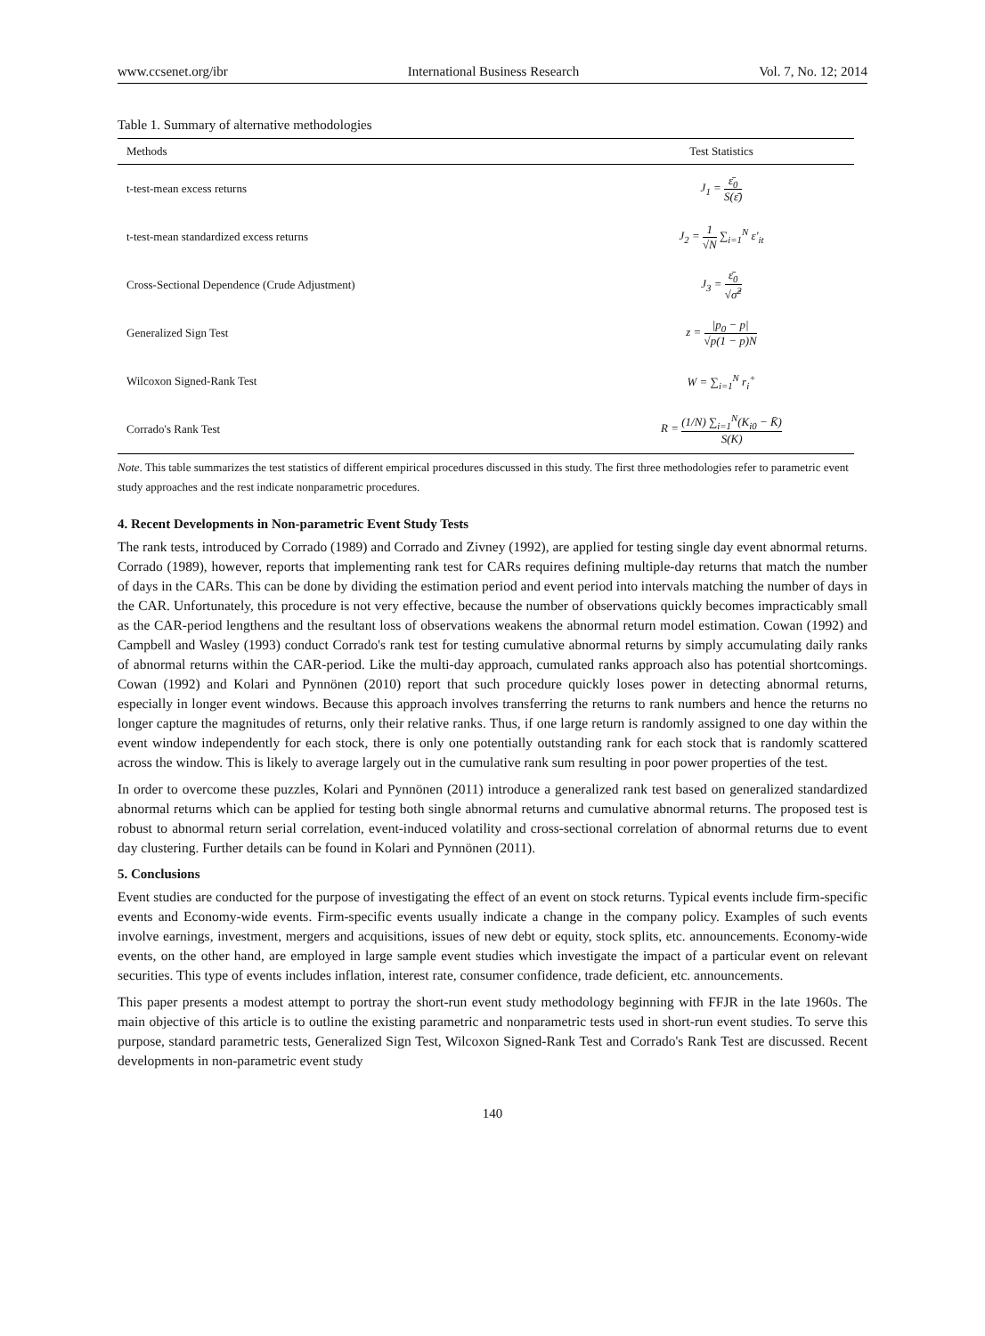www.ccsenet.org/ibr International Business Research Vol. 7, No. 12; 2014
Table 1. Summary of alternative methodologies
| Methods | Test Statistics |
| --- | --- |
| t-test-mean excess returns | J<sub>1</sub> = ε̄<sub>0</sub> S(ε̄) |
| t-test-mean standardized excess returns | J<sub>2</sub> = 1 √N ∑<sub>i=1</sub><sup>N</sup> ε′<sub>it</sub> |
| Cross-Sectional Dependence (Crude Adjustment) | J<sub>3</sub> = ε̄<sub>0</sub> √σ̂<sup>2</sup> |
| Generalized Sign Test | z = /p<sub>0</sub> − p/ √p(1 − p)N |
| Wilcoxon Signed-Rank Test | W = ∑<sub>i=1</sub><sup>N</sup> r<sub>i</sub><sup>+</sup> |
| Corrado's Rank Test | R = (1/N) ∑<sub>i=1</sub><sup>N</sup>(K<sub>i0</sub> − K̄) S(K) |
Note. This table summarizes the test statistics of different empirical procedures discussed in this study. The first three methodologies refer to parametric event study approaches and the rest indicate nonparametric procedures.
4. Recent Developments in Non-parametric Event Study Tests
The rank tests, introduced by Corrado (1989) and Corrado and Zivney (1992), are applied for testing single day event abnormal returns. Corrado (1989), however, reports that implementing rank test for CARs requires defining multiple-day returns that match the number of days in the CARs. This can be done by dividing the estimation period and event period into intervals matching the number of days in the CAR. Unfortunately, this procedure is not very effective, because the number of observations quickly becomes impracticably small as the CAR-period lengthens and the resultant loss of observations weakens the abnormal return model estimation. Cowan (1992) and Campbell and Wasley (1993) conduct Corrado's rank test for testing cumulative abnormal returns by simply accumulating daily ranks of abnormal returns within the CAR-period. Like the multi-day approach, cumulated ranks approach also has potential shortcomings. Cowan (1992) and Kolari and Pynnönen (2010) report that such procedure quickly loses power in detecting abnormal returns, especially in longer event windows. Because this approach involves transferring the returns to rank numbers and hence the returns no longer capture the magnitudes of returns, only their relative ranks. Thus, if one large return is randomly assigned to one day within the event window independently for each stock, there is only one potentially outstanding rank for each stock that is randomly scattered across the window. This is likely to average largely out in the cumulative rank sum resulting in poor power properties of the test.
In order to overcome these puzzles, Kolari and Pynnönen (2011) introduce a generalized rank test based on generalized standardized abnormal returns which can be applied for testing both single abnormal returns and cumulative abnormal returns. The proposed test is robust to abnormal return serial correlation, event-induced volatility and cross-sectional correlation of abnormal returns due to event day clustering. Further details can be found in Kolari and Pynnönen (2011).
5. Conclusions
Event studies are conducted for the purpose of investigating the effect of an event on stock returns. Typical events include firm-specific events and Economy-wide events. Firm-specific events usually indicate a change in the company policy. Examples of such events involve earnings, investment, mergers and acquisitions, issues of new debt or equity, stock splits, etc. announcements. Economy-wide events, on the other hand, are employed in large sample event studies which investigate the impact of a particular event on relevant securities. This type of events includes inflation, interest rate, consumer confidence, trade deficient, etc. announcements.
This paper presents a modest attempt to portray the short-run event study methodology beginning with FFJR in the late 1960s. The main objective of this article is to outline the existing parametric and nonparametric tests used in short-run event studies. To serve this purpose, standard parametric tests, Generalized Sign Test, Wilcoxon Signed-Rank Test and Corrado's Rank Test are discussed. Recent developments in non-parametric event study
140